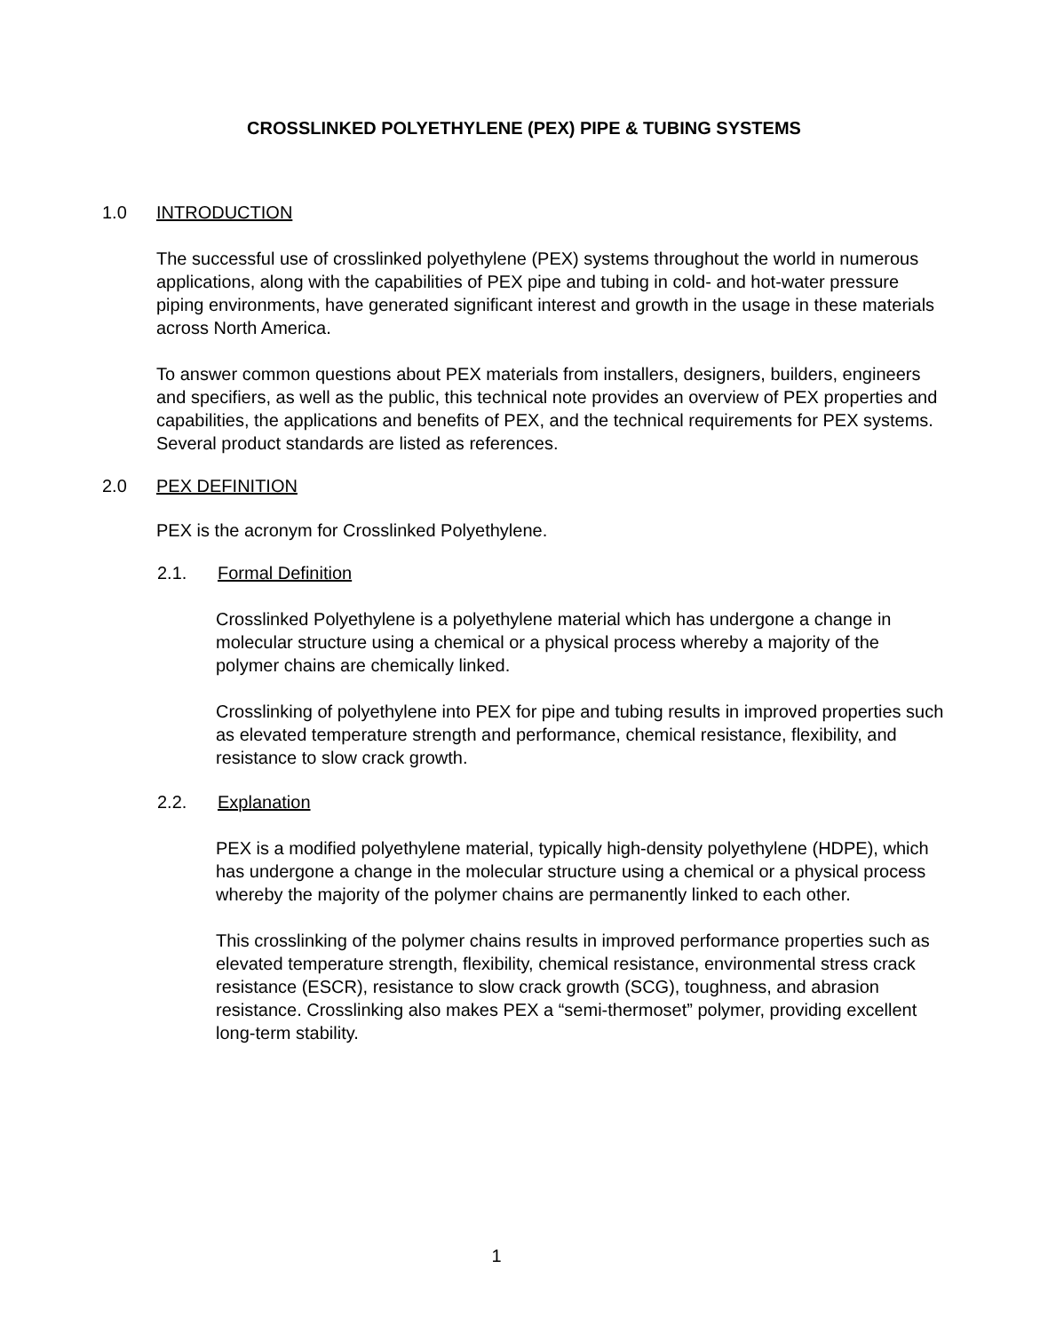CROSSLINKED POLYETHYLENE (PEX) PIPE & TUBING SYSTEMS
1.0 INTRODUCTION
The successful use of crosslinked polyethylene (PEX) systems throughout the world in numerous applications, along with the capabilities of PEX pipe and tubing in cold- and hot-water pressure piping environments, have generated significant interest and growth in the usage in these materials across North America.
To answer common questions about PEX materials from installers, designers, builders, engineers and specifiers, as well as the public, this technical note provides an overview of PEX properties and capabilities, the applications and benefits of PEX, and the technical requirements for PEX systems. Several product standards are listed as references.
2.0 PEX DEFINITION
PEX is the acronym for Crosslinked Polyethylene.
2.1. Formal Definition
Crosslinked Polyethylene is a polyethylene material which has undergone a change in molecular structure using a chemical or a physical process whereby a majority of the polymer chains are chemically linked.
Crosslinking of polyethylene into PEX for pipe and tubing results in improved properties such as elevated temperature strength and performance, chemical resistance, flexibility, and resistance to slow crack growth.
2.2. Explanation
PEX is a modified polyethylene material, typically high-density polyethylene (HDPE), which has undergone a change in the molecular structure using a chemical or a physical process whereby the majority of the polymer chains are permanently linked to each other.
This crosslinking of the polymer chains results in improved performance properties such as elevated temperature strength, flexibility, chemical resistance, environmental stress crack resistance (ESCR), resistance to slow crack growth (SCG), toughness, and abrasion resistance. Crosslinking also makes PEX a “semi-thermoset” polymer, providing excellent long-term stability.
1